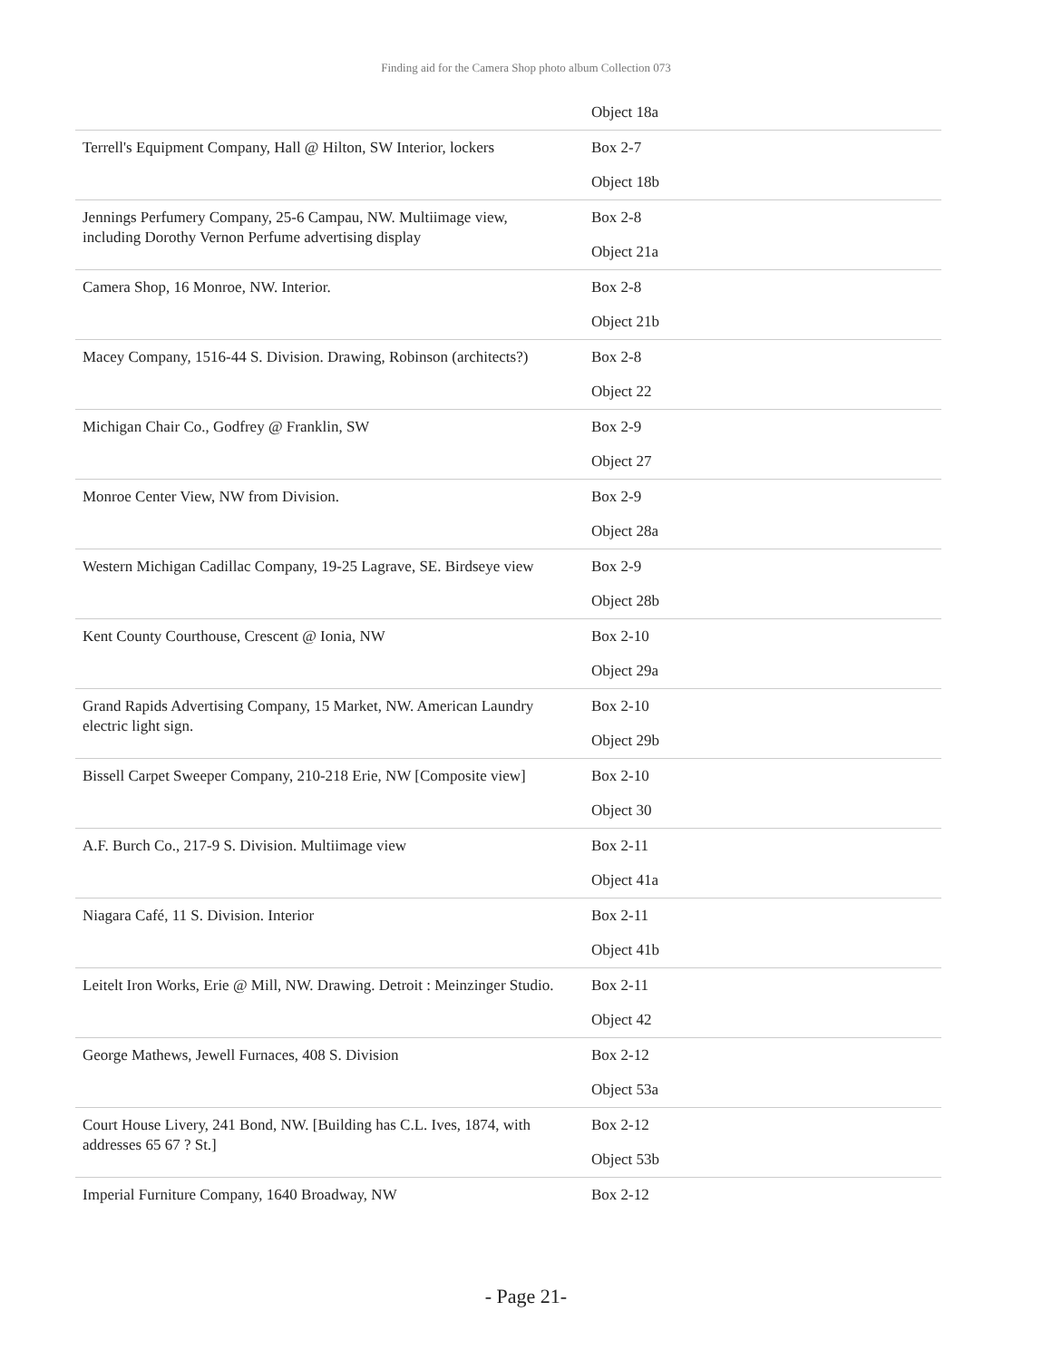Finding aid for the Camera Shop photo album Collection 073
| | Object 18a |
| Terrell's Equipment Company, Hall @ Hilton, SW Interior, lockers | Box 2-7 |
| | Object 18b |
| Jennings Perfumery Company, 25-6 Campau, NW. Multiimage view, including Dorothy Vernon Perfume advertising display | Box 2-8 |
| | Object 21a |
| Camera Shop, 16 Monroe, NW. Interior. | Box 2-8 |
| | Object 21b |
| Macey Company, 1516-44 S. Division. Drawing, Robinson (architects?) | Box 2-8 |
| | Object 22 |
| Michigan Chair Co., Godfrey @ Franklin, SW | Box 2-9 |
| | Object 27 |
| Monroe Center View, NW from Division. | Box 2-9 |
| | Object 28a |
| Western Michigan Cadillac Company, 19-25 Lagrave, SE. Birdseye view | Box 2-9 |
| | Object 28b |
| Kent County Courthouse, Crescent @ Ionia, NW | Box 2-10 |
| | Object 29a |
| Grand Rapids Advertising Company, 15 Market, NW. American Laundry electric light sign. | Box 2-10 |
| | Object 29b |
| Bissell Carpet Sweeper Company, 210-218 Erie, NW [Composite view] | Box 2-10 |
| | Object 30 |
| A.F. Burch Co., 217-9 S. Division. Multiimage view | Box 2-11 |
| | Object 41a |
| Niagara Café, 11 S. Division. Interior | Box 2-11 |
| | Object 41b |
| Leitelt Iron Works, Erie @ Mill, NW. Drawing. Detroit : Meinzinger Studio. | Box 2-11 |
| | Object 42 |
| George Mathews, Jewell Furnaces, 408 S. Division | Box 2-12 |
| | Object 53a |
| Court House Livery, 241 Bond, NW. [Building has C.L. Ives, 1874, with addresses 65 67 ? St.] | Box 2-12 |
| | Object 53b |
| Imperial Furniture Company, 1640 Broadway, NW | Box 2-12 |
- Page 21-